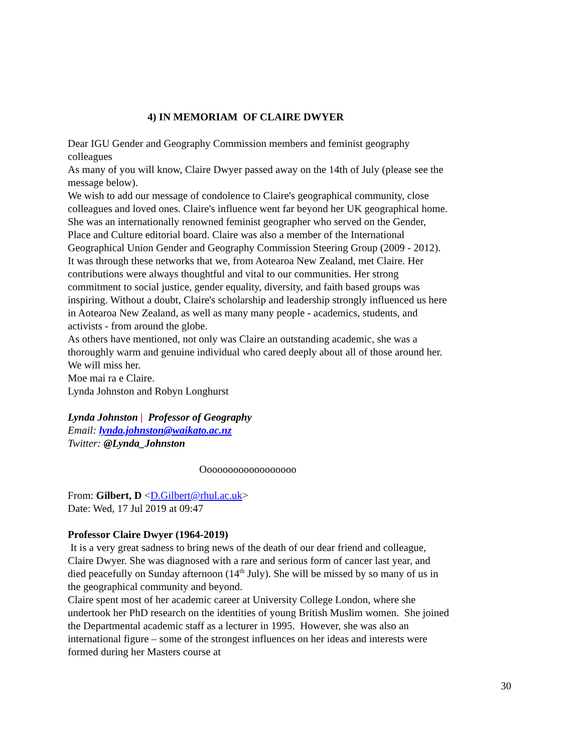4) IN MEMORIAM OF CLAIRE DWYER
Dear IGU Gender and Geography Commission members and feminist geography colleagues
As many of you will know, Claire Dwyer passed away on the 14th of July (please see the message below).
We wish to add our message of condolence to Claire's geographical community, close colleagues and loved ones. Claire's influence went far beyond her UK geographical home. She was an internationally renowned feminist geographer who served on the Gender, Place and Culture editorial board. Claire was also a member of the International Geographical Union Gender and Geography Commission Steering Group (2009 - 2012). It was through these networks that we, from Aotearoa New Zealand, met Claire. Her contributions were always thoughtful and vital to our communities. Her strong commitment to social justice, gender equality, diversity, and faith based groups was inspiring. Without a doubt, Claire's scholarship and leadership strongly influenced us here in Aotearoa New Zealand, as well as many many people - academics, students, and activists - from around the globe.
As others have mentioned, not only was Claire an outstanding academic, she was a thoroughly warm and genuine individual who cared deeply about all of those around her. We will miss her.
Moe mai ra e Claire.
Lynda Johnston and Robyn Longhurst
Lynda Johnston | Professor of Geography
Email: lynda.johnston@waikato.ac.nz
Twitter: @Lynda_Johnston
Oooooooooooooooooo
From: Gilbert, D <D.Gilbert@rhul.ac.uk>
Date: Wed, 17 Jul 2019 at 09:47
Professor Claire Dwyer (1964-2019)
It is a very great sadness to bring news of the death of our dear friend and colleague, Claire Dwyer. She was diagnosed with a rare and serious form of cancer last year, and died peacefully on Sunday afternoon (14<sup>th</sup> July). She will be missed by so many of us in the geographical community and beyond.
Claire spent most of her academic career at University College London, where she undertook her PhD research on the identities of young British Muslim women. She joined the Departmental academic staff as a lecturer in 1995. However, she was also an international figure – some of the strongest influences on her ideas and interests were formed during her Masters course at
30